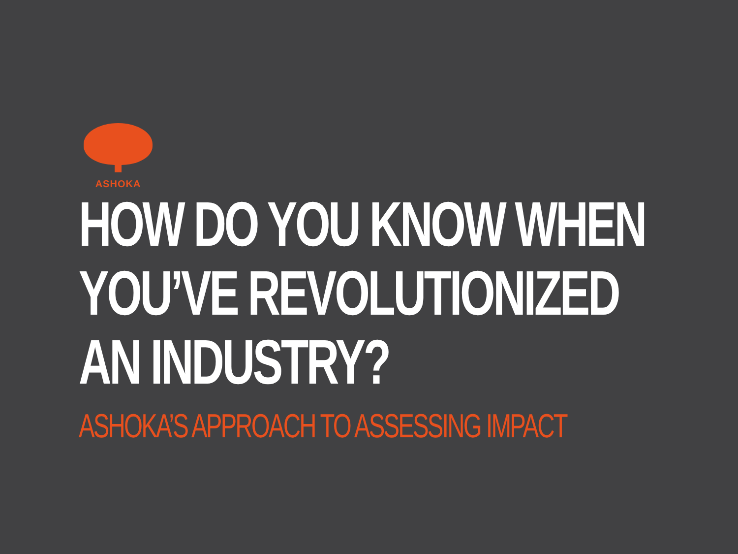ASHOKA
HOW DO YOU KNOW WHEN
YOU’VE REVOLUTIONIZED
AN INDUSTRY?
ASHOKA’S APPROACH TO ASSESSING IMPACT